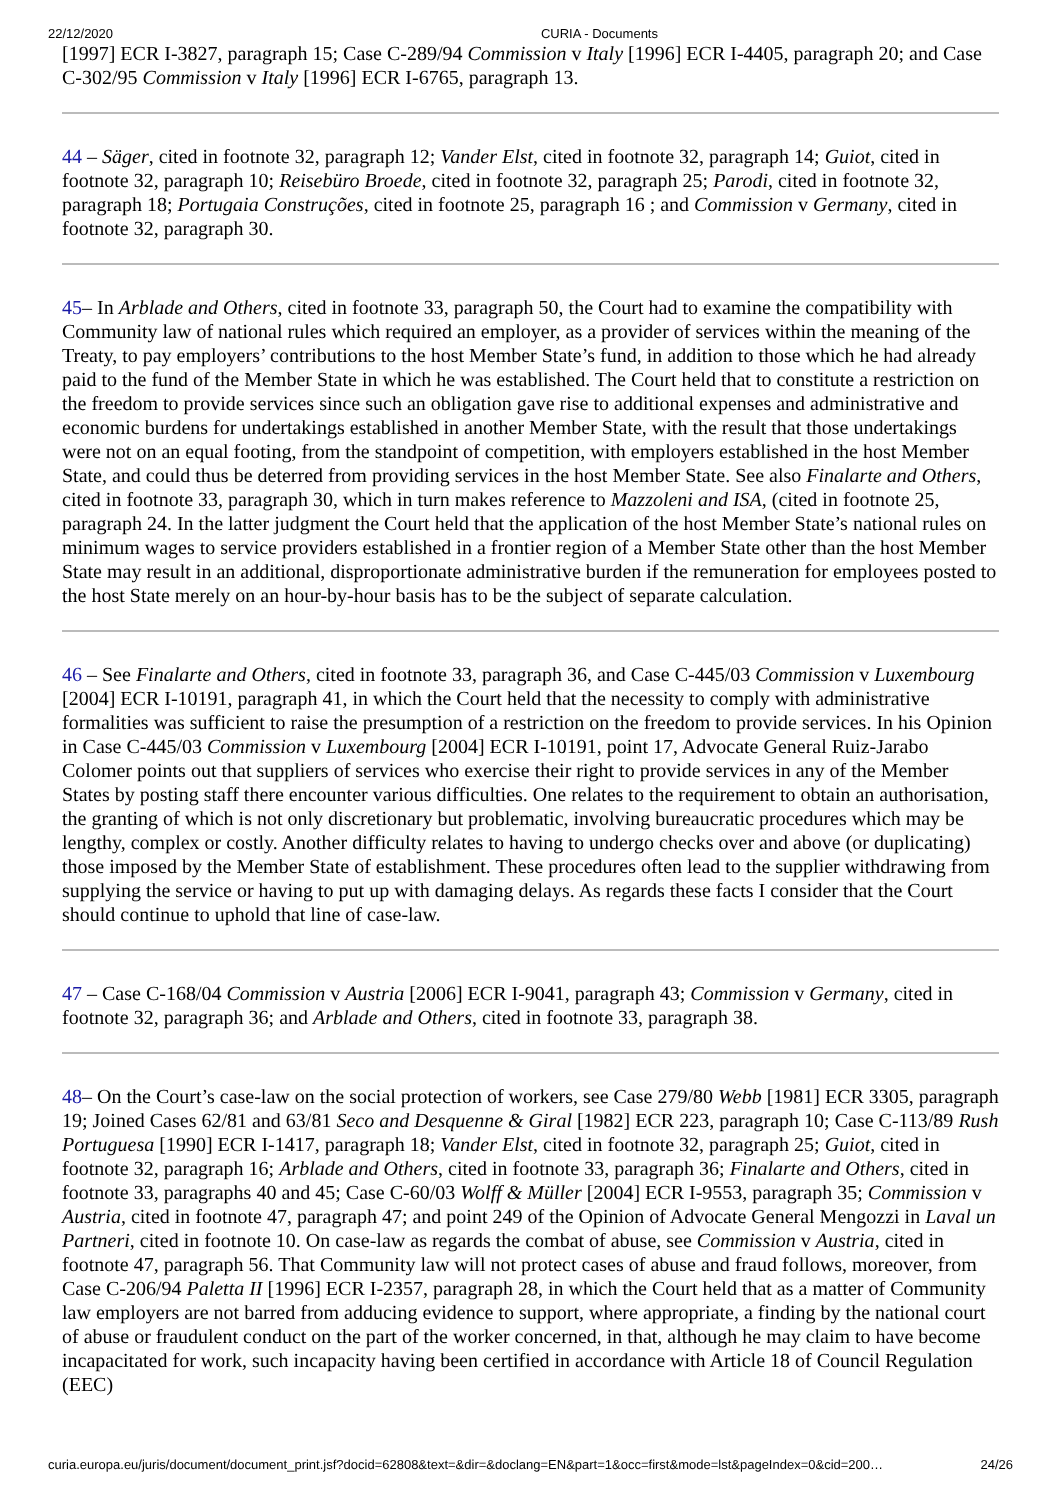22/12/2020 CURIA - Documents
[1997] ECR I-3827, paragraph 15; Case C-289/94 Commission v Italy [1996] ECR I-4405, paragraph 20; and Case C-302/95 Commission v Italy [1996] ECR I-6765, paragraph 13.
44 – Säger, cited in footnote 32, paragraph 12; Vander Elst, cited in footnote 32, paragraph 14; Guiot, cited in footnote 32, paragraph 10; Reisebüro Broede, cited in footnote 32, paragraph 25; Parodi, cited in footnote 32, paragraph 18; Portugaia Construções, cited in footnote 25, paragraph 16 ; and Commission v Germany, cited in footnote 32, paragraph 30.
45– In Arblade and Others, cited in footnote 33, paragraph 50, the Court had to examine the compatibility with Community law of national rules which required an employer, as a provider of services within the meaning of the Treaty, to pay employers’ contributions to the host Member State’s fund, in addition to those which he had already paid to the fund of the Member State in which he was established. The Court held that to constitute a restriction on the freedom to provide services since such an obligation gave rise to additional expenses and administrative and economic burdens for undertakings established in another Member State, with the result that those undertakings were not on an equal footing, from the standpoint of competition, with employers established in the host Member State, and could thus be deterred from providing services in the host Member State. See also Finalarte and Others, cited in footnote 33, paragraph 30, which in turn makes reference to Mazzoleni and ISA, (cited in footnote 25, paragraph 24. In the latter judgment the Court held that the application of the host Member State’s national rules on minimum wages to service providers established in a frontier region of a Member State other than the host Member State may result in an additional, disproportionate administrative burden if the remuneration for employees posted to the host State merely on an hour-by-hour basis has to be the subject of separate calculation.
46 – See Finalarte and Others, cited in footnote 33, paragraph 36, and Case C-445/03 Commission v Luxembourg [2004] ECR I-10191, paragraph 41, in which the Court held that the necessity to comply with administrative formalities was sufficient to raise the presumption of a restriction on the freedom to provide services. In his Opinion in Case C-445/03 Commission v Luxembourg [2004] ECR I-10191, point 17, Advocate General Ruiz-Jarabo Colomer points out that suppliers of services who exercise their right to provide services in any of the Member States by posting staff there encounter various difficulties. One relates to the requirement to obtain an authorisation, the granting of which is not only discretionary but problematic, involving bureaucratic procedures which may be lengthy, complex or costly. Another difficulty relates to having to undergo checks over and above (or duplicating) those imposed by the Member State of establishment. These procedures often lead to the supplier withdrawing from supplying the service or having to put up with damaging delays. As regards these facts I consider that the Court should continue to uphold that line of case-law.
47 – Case C-168/04 Commission v Austria [2006] ECR I-9041, paragraph 43; Commission v Germany, cited in footnote 32, paragraph 36; and Arblade and Others, cited in footnote 33, paragraph 38.
48– On the Court’s case-law on the social protection of workers, see Case 279/80 Webb [1981] ECR 3305, paragraph 19; Joined Cases 62/81 and 63/81 Seco and Desquenne & Giral [1982] ECR 223, paragraph 10; Case C-113/89 Rush Portuguesa [1990] ECR I-1417, paragraph 18; Vander Elst, cited in footnote 32, paragraph 25; Guiot, cited in footnote 32, paragraph 16; Arblade and Others, cited in footnote 33, paragraph 36; Finalarte and Others, cited in footnote 33, paragraphs 40 and 45; Case C-60/03 Wolff & Müller [2004] ECR I-9553, paragraph 35; Commission v Austria, cited in footnote 47, paragraph 47; and point 249 of the Opinion of Advocate General Mengozzi in Laval un Partneri, cited in footnote 10. On case-law as regards the combat of abuse, see Commission v Austria, cited in footnote 47, paragraph 56. That Community law will not protect cases of abuse and fraud follows, moreover, from Case C-206/94 Paletta II [1996] ECR I-2357, paragraph 28, in which the Court held that as a matter of Community law employers are not barred from adducing evidence to support, where appropriate, a finding by the national court of abuse or fraudulent conduct on the part of the worker concerned, in that, although he may claim to have become incapacitated for work, such incapacity having been certified in accordance with Article 18 of Council Regulation (EEC)
curia.europa.eu/juris/document/document_print.jsf?docid=62808&text=&dir=&doclang=EN&part=1&occ=first&mode=lst&pageIndex=0&cid=200… 24/26